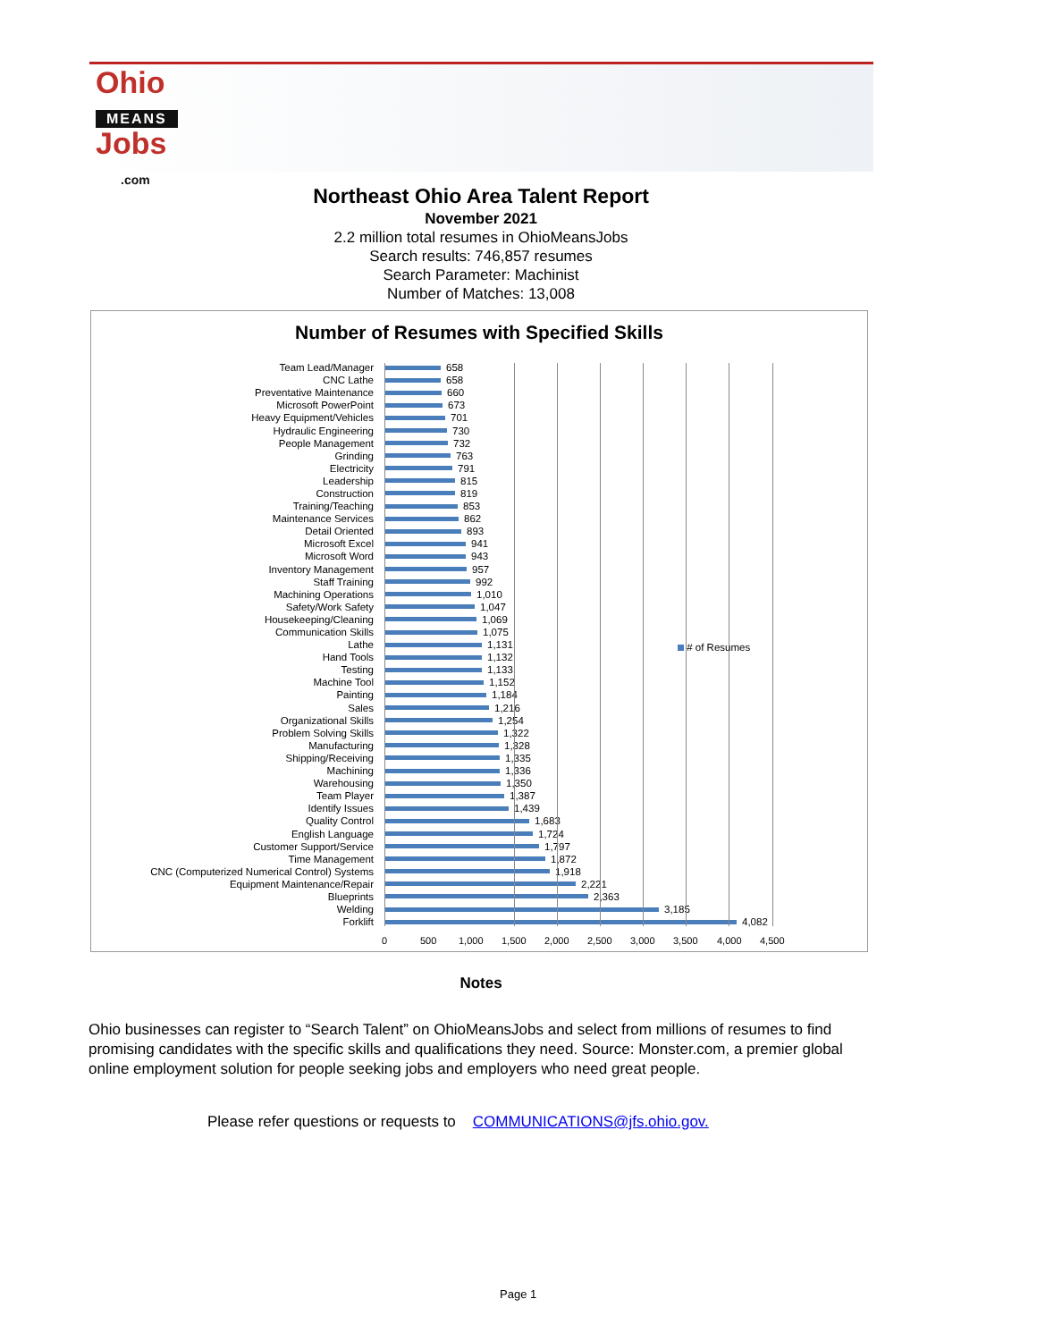Ohio
MEANS
Jobs
.com
Northeast Ohio Area Talent Report
November 2021
2.2 million total resumes in OhioMeansJobs
Search results: 746,857 resumes
Search Parameter: Machinist
Number of Matches: 13,008
Number of Resumes with Specified Skills
# of Resumes
Team Lead/Manager 658
CNC Lathe 658
Preventative Maintenance 660
Microsoft PowerPoint 673
Heavy Equipment/Vehicles 701
Hydraulic Engineering 730
People Management 732
Grinding 763
Electricity 791
Leadership 815
Construction 819
Training/Teaching 853
Maintenance Services 862
Detail Oriented 893
Microsoft Excel 941
Microsoft Word 943
Inventory Management 957
Staff Training 992
Machining Operations 1,010
Safety/Work Safety 1,047
Housekeeping/Cleaning 1,069
Communication Skills 1,075
Lathe 1,131
Hand Tools 1,132
Testing 1,133
Machine Tool 1,152
Painting 1,184
Sales 1,216
Organizational Skills 1,254
Problem Solving Skills 1,322
Manufacturing 1,328
Shipping/Receiving 1,335
Machining 1,336
Warehousing 1,350
Team Player 1,387
Identify Issues 1,439
Quality Control 1,683
English Language 1,724
Customer Support/Service 1,797
Time Management 1,872
CNC (Computerized Numerical Control) Systems 1,918
Equipment Maintenance/Repair 2,221
Blueprints 2,363
Welding 3,185
Forklift 4,082
0 500 1,000 1,500 2,000 2,500 3,000 3,500 4,000 4,500
Notes
Ohio businesses can register to “Search Talent” on OhioMeansJobs and select from millions of resumes to find promising candidates with the specific skills and qualifications they need. Source: Monster.com, a premier global online employment solution for people seeking jobs and employers who need great people.
Please refer questions or requests to COMMUNICATIONS@jfs.ohio.gov.
Page 1